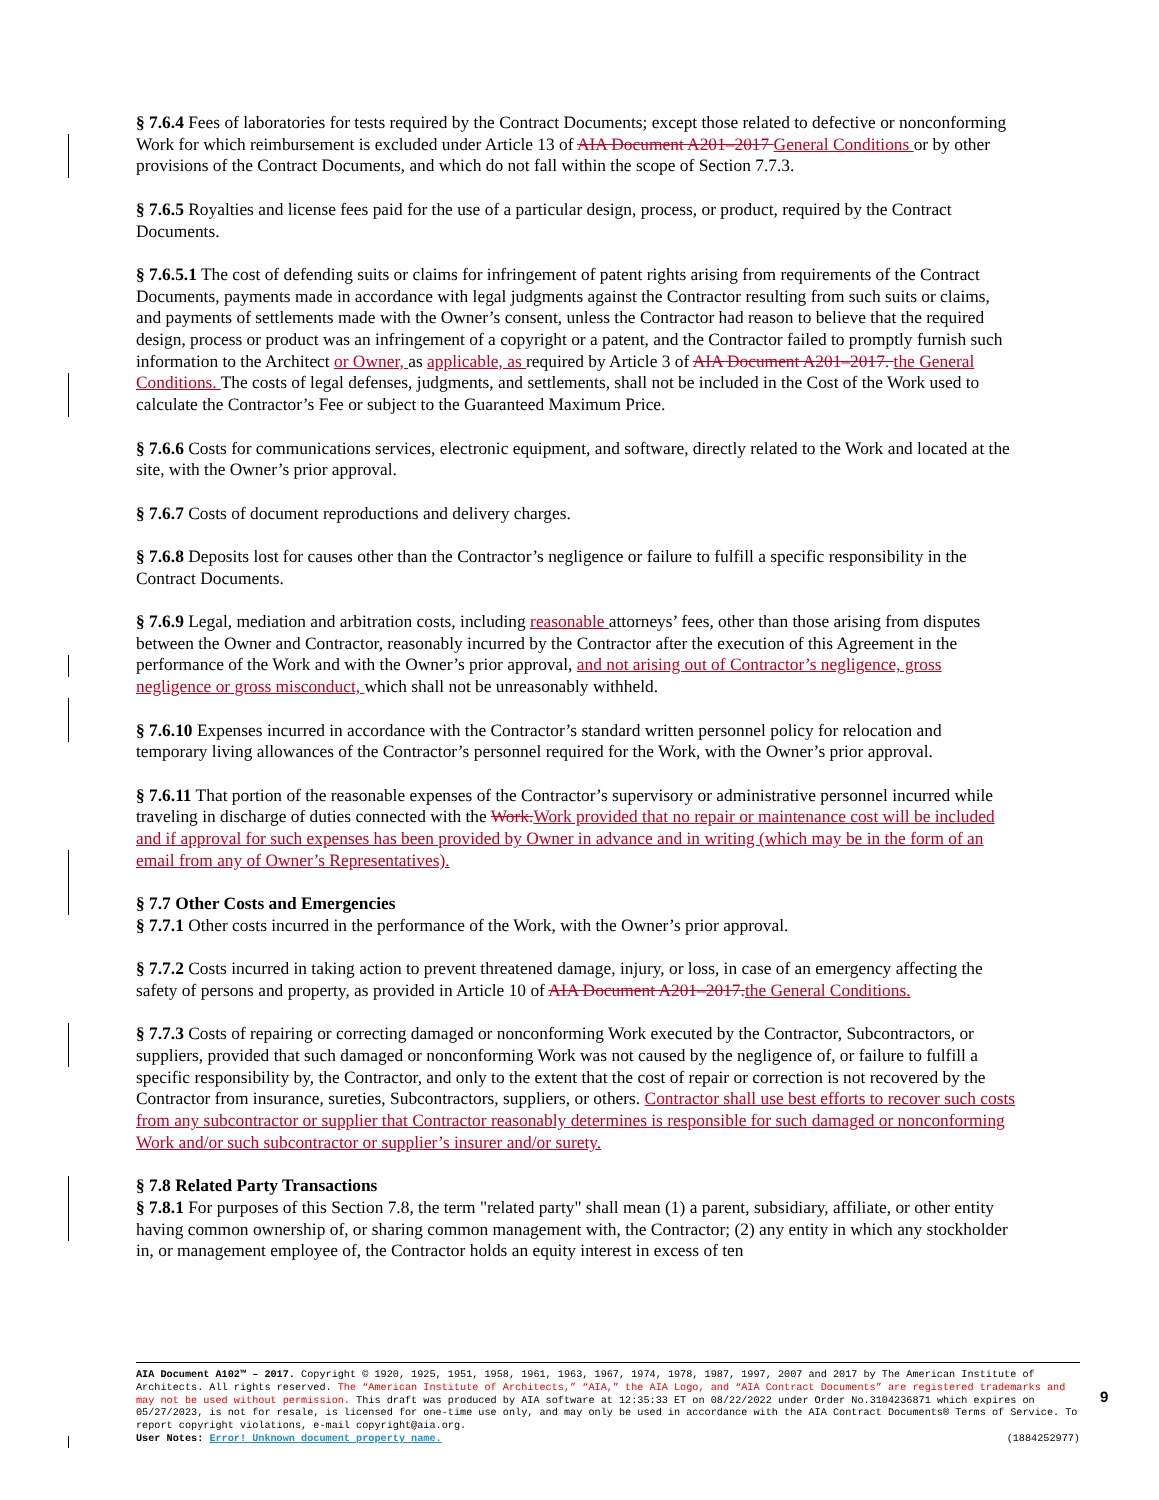§ 7.6.4 Fees of laboratories for tests required by the Contract Documents; except those related to defective or nonconforming Work for which reimbursement is excluded under Article 13 of AIA Document A201–2017 General Conditions or by other provisions of the Contract Documents, and which do not fall within the scope of Section 7.7.3.
§ 7.6.5 Royalties and license fees paid for the use of a particular design, process, or product, required by the Contract Documents.
§ 7.6.5.1 The cost of defending suits or claims for infringement of patent rights arising from requirements of the Contract Documents, payments made in accordance with legal judgments against the Contractor resulting from such suits or claims, and payments of settlements made with the Owner’s consent, unless the Contractor had reason to believe that the required design, process or product was an infringement of a copyright or a patent, and the Contractor failed to promptly furnish such information to the Architect or Owner, as applicable, as required by Article 3 of AIA Document A201–2017. the General Conditions. The costs of legal defenses, judgments, and settlements, shall not be included in the Cost of the Work used to calculate the Contractor’s Fee or subject to the Guaranteed Maximum Price.
§ 7.6.6 Costs for communications services, electronic equipment, and software, directly related to the Work and located at the site, with the Owner’s prior approval.
§ 7.6.7 Costs of document reproductions and delivery charges.
§ 7.6.8 Deposits lost for causes other than the Contractor’s negligence or failure to fulfill a specific responsibility in the Contract Documents.
§ 7.6.9 Legal, mediation and arbitration costs, including reasonable attorneys’ fees, other than those arising from disputes between the Owner and Contractor, reasonably incurred by the Contractor after the execution of this Agreement in the performance of the Work and with the Owner’s prior approval, and not arising out of Contractor’s negligence, gross negligence or gross misconduct, which shall not be unreasonably withheld.
§ 7.6.10 Expenses incurred in accordance with the Contractor’s standard written personnel policy for relocation and temporary living allowances of the Contractor’s personnel required for the Work, with the Owner’s prior approval.
§ 7.6.11 That portion of the reasonable expenses of the Contractor’s supervisory or administrative personnel incurred while traveling in discharge of duties connected with the Work. Work provided that no repair or maintenance cost will be included and if approval for such expenses has been provided by Owner in advance and in writing (which may be in the form of an email from any of Owner’s Representatives).
§ 7.7 Other Costs and Emergencies
§ 7.7.1 Other costs incurred in the performance of the Work, with the Owner’s prior approval.
§ 7.7.2 Costs incurred in taking action to prevent threatened damage, injury, or loss, in case of an emergency affecting the safety of persons and property, as provided in Article 10 of AIA Document A201–2017. the General Conditions.
§ 7.7.3 Costs of repairing or correcting damaged or nonconforming Work executed by the Contractor, Subcontractors, or suppliers, provided that such damaged or nonconforming Work was not caused by the negligence of, or failure to fulfill a specific responsibility by, the Contractor, and only to the extent that the cost of repair or correction is not recovered by the Contractor from insurance, sureties, Subcontractors, suppliers, or others. Contractor shall use best efforts to recover such costs from any subcontractor or supplier that Contractor reasonably determines is responsible for such damaged or nonconforming Work and/or such subcontractor or supplier’s insurer and/or surety.
§ 7.8 Related Party Transactions
§ 7.8.1 For purposes of this Section 7.8, the term "related party" shall mean (1) a parent, subsidiary, affiliate, or other entity having common ownership of, or sharing common management with, the Contractor; (2) any entity in which any stockholder in, or management employee of, the Contractor holds an equity interest in excess of ten
AIA Document A102™ – 2017. Copyright © 1920, 1925, 1951, 1958, 1961, 1963, 1967, 1974, 1978, 1987, 1997, 2007 and 2017 by The American Institute of Architects. All rights reserved. The “American Institute of Architects,” “AIA,” the AIA Logo, and “AIA Contract Documents” are registered trademarks and may not be used without permission. This draft was produced by AIA software at 12:35:33 ET on 08/22/2022 under Order No.3104236871 which expires on 05/27/2023, is not for resale, is licensed for one-time use only, and may only be used in accordance with the AIA Contract Documents® Terms of Service. To report copyright violations, e-mail copyright@aia.org.
User Notes: Error! Unknown document property name. (1884252977)
9